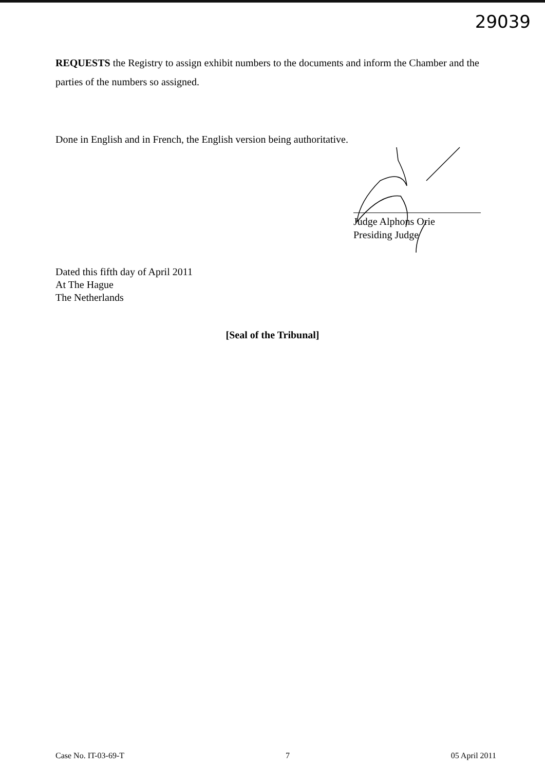29039
REQUESTS the Registry to assign exhibit numbers to the documents and inform the Chamber and the parties of the numbers so assigned.
Done in English and in French, the English version being authoritative.
Judge Alphons Orie
Presiding Judge
Dated this fifth day of April 2011
At The Hague
The Netherlands
[Seal of the Tribunal]
Case No. IT-03-69-T 7 05 April 2011